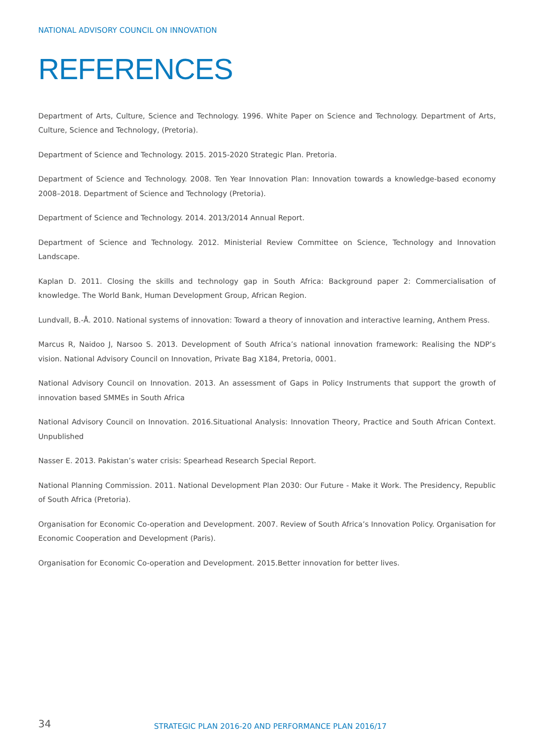NATIONAL ADVISORY COUNCIL ON INNOVATION
REFERENCES
Department of Arts, Culture, Science and Technology. 1996. White Paper on Science and Technology. Department of Arts, Culture, Science and Technology, (Pretoria).
Department of Science and Technology. 2015. 2015-2020 Strategic Plan. Pretoria.
Department of Science and Technology. 2008. Ten Year Innovation Plan: Innovation towards a knowledge-based economy 2008–2018. Department of Science and Technology (Pretoria).
Department of Science and Technology. 2014. 2013/2014 Annual Report.
Department of Science and Technology. 2012. Ministerial Review Committee on Science, Technology and Innovation Landscape.
Kaplan D. 2011. Closing the skills and technology gap in South Africa: Background paper 2: Commercialisation of knowledge. The World Bank, Human Development Group, African Region.
Lundvall, B.-Å. 2010. National systems of innovation: Toward a theory of innovation and interactive learning, Anthem Press.
Marcus R, Naidoo J, Narsoo S. 2013. Development of South Africa’s national innovation framework: Realising the NDP’s vision. National Advisory Council on Innovation, Private Bag X184, Pretoria, 0001.
National Advisory Council on Innovation. 2013. An assessment of Gaps in Policy Instruments that support the growth of innovation based SMMEs in South Africa
National Advisory Council on Innovation. 2016.Situational Analysis: Innovation Theory, Practice and South African Context. Unpublished
Nasser E. 2013. Pakistan’s water crisis: Spearhead Research Special Report.
National Planning Commission. 2011. National Development Plan 2030: Our Future - Make it Work. The Presidency, Republic of South Africa (Pretoria).
Organisation for Economic Co-operation and Development. 2007. Review of South Africa’s Innovation Policy. Organisation for Economic Cooperation and Development (Paris).
Organisation for Economic Co-operation and Development. 2015.Better innovation for better lives.
34
STRATEGIC PLAN 2016-20 AND PERFORMANCE PLAN 2016/17